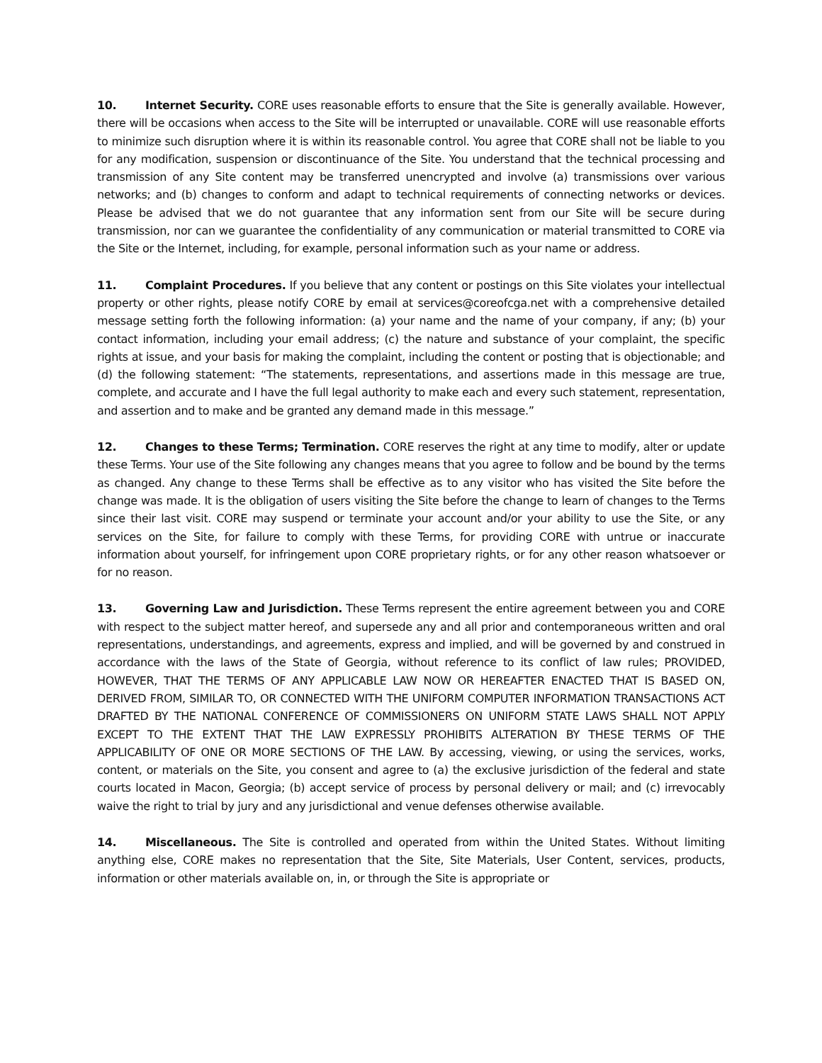10. Internet Security. CORE uses reasonable efforts to ensure that the Site is generally available. However, there will be occasions when access to the Site will be interrupted or unavailable. CORE will use reasonable efforts to minimize such disruption where it is within its reasonable control. You agree that CORE shall not be liable to you for any modification, suspension or discontinuance of the Site. You understand that the technical processing and transmission of any Site content may be transferred unencrypted and involve (a) transmissions over various networks; and (b) changes to conform and adapt to technical requirements of connecting networks or devices. Please be advised that we do not guarantee that any information sent from our Site will be secure during transmission, nor can we guarantee the confidentiality of any communication or material transmitted to CORE via the Site or the Internet, including, for example, personal information such as your name or address.
11. Complaint Procedures. If you believe that any content or postings on this Site violates your intellectual property or other rights, please notify CORE by email at services@coreofcga.net with a comprehensive detailed message setting forth the following information: (a) your name and the name of your company, if any; (b) your contact information, including your email address; (c) the nature and substance of your complaint, the specific rights at issue, and your basis for making the complaint, including the content or posting that is objectionable; and (d) the following statement: “The statements, representations, and assertions made in this message are true, complete, and accurate and I have the full legal authority to make each and every such statement, representation, and assertion and to make and be granted any demand made in this message.”
12. Changes to these Terms; Termination. CORE reserves the right at any time to modify, alter or update these Terms. Your use of the Site following any changes means that you agree to follow and be bound by the terms as changed. Any change to these Terms shall be effective as to any visitor who has visited the Site before the change was made. It is the obligation of users visiting the Site before the change to learn of changes to the Terms since their last visit. CORE may suspend or terminate your account and/or your ability to use the Site, or any services on the Site, for failure to comply with these Terms, for providing CORE with untrue or inaccurate information about yourself, for infringement upon CORE proprietary rights, or for any other reason whatsoever or for no reason.
13. Governing Law and Jurisdiction. These Terms represent the entire agreement between you and CORE with respect to the subject matter hereof, and supersede any and all prior and contemporaneous written and oral representations, understandings, and agreements, express and implied, and will be governed by and construed in accordance with the laws of the State of Georgia, without reference to its conflict of law rules; PROVIDED, HOWEVER, THAT THE TERMS OF ANY APPLICABLE LAW NOW OR HEREAFTER ENACTED THAT IS BASED ON, DERIVED FROM, SIMILAR TO, OR CONNECTED WITH THE UNIFORM COMPUTER INFORMATION TRANSACTIONS ACT DRAFTED BY THE NATIONAL CONFERENCE OF COMMISSIONERS ON UNIFORM STATE LAWS SHALL NOT APPLY EXCEPT TO THE EXTENT THAT THE LAW EXPRESSLY PROHIBITS ALTERATION BY THESE TERMS OF THE APPLICABILITY OF ONE OR MORE SECTIONS OF THE LAW. By accessing, viewing, or using the services, works, content, or materials on the Site, you consent and agree to (a) the exclusive jurisdiction of the federal and state courts located in Macon, Georgia; (b) accept service of process by personal delivery or mail; and (c) irrevocably waive the right to trial by jury and any jurisdictional and venue defenses otherwise available.
14. Miscellaneous. The Site is controlled and operated from within the United States. Without limiting anything else, CORE makes no representation that the Site, Site Materials, User Content, services, products, information or other materials available on, in, or through the Site is appropriate or